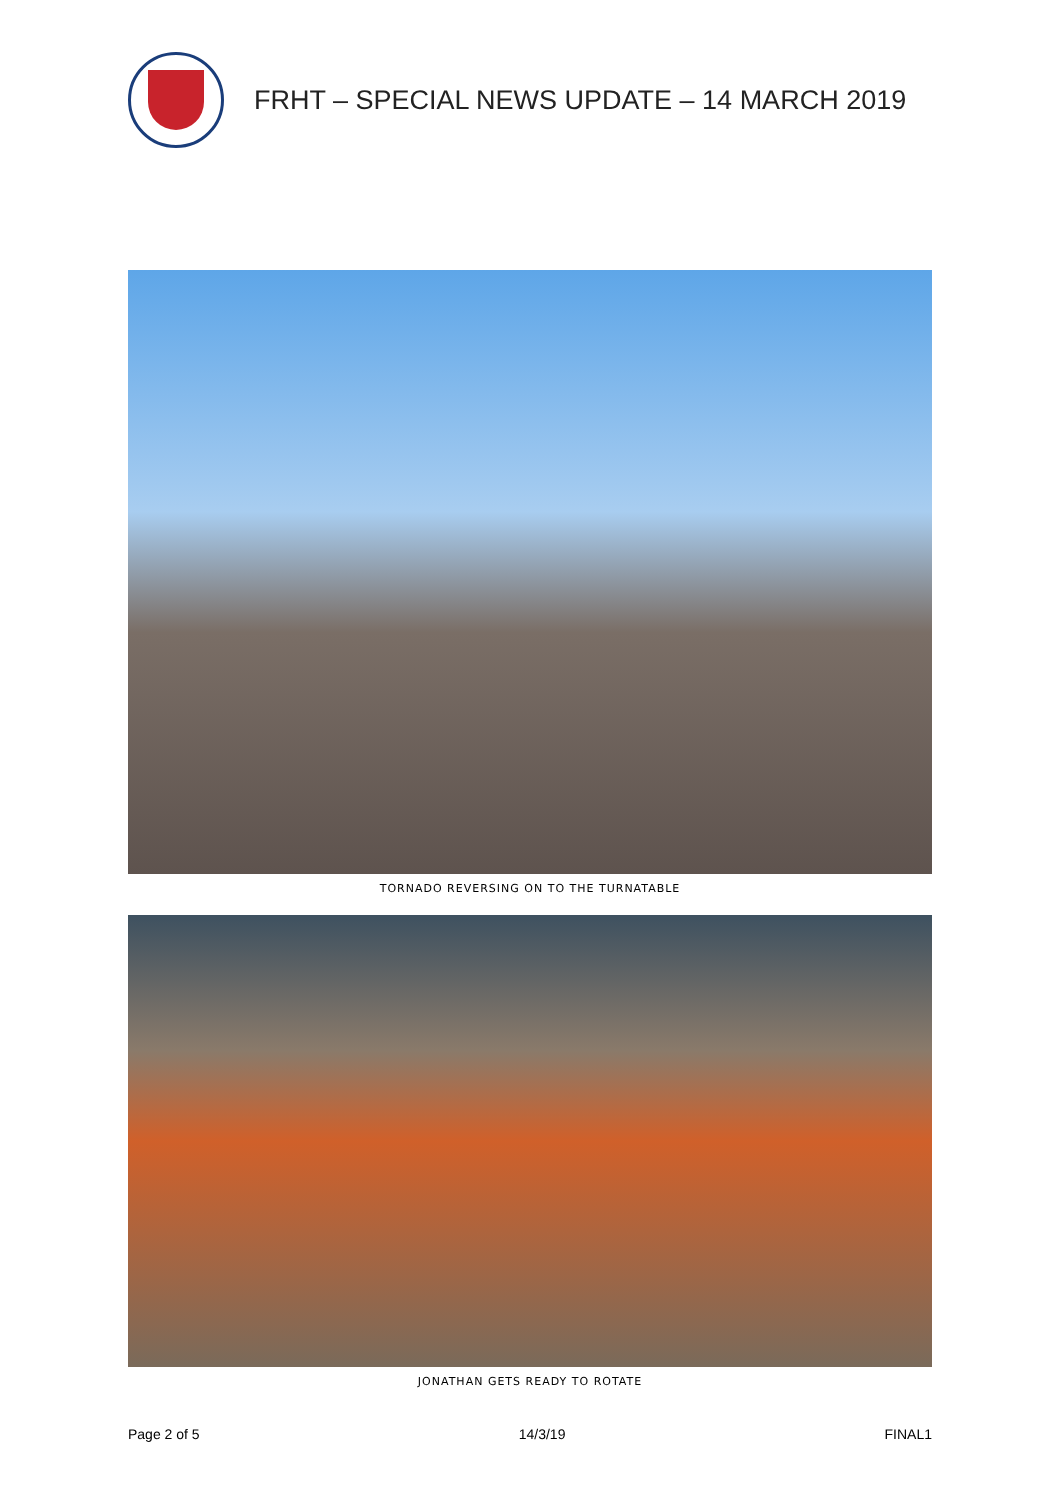FRHT – SPECIAL NEWS UPDATE – 14 MARCH 2019
TORNADO REVERSING ON TO THE TURNATABLE
JONATHAN GETS READY TO ROTATE
Page 2 of 5 14/3/19 FINAL1